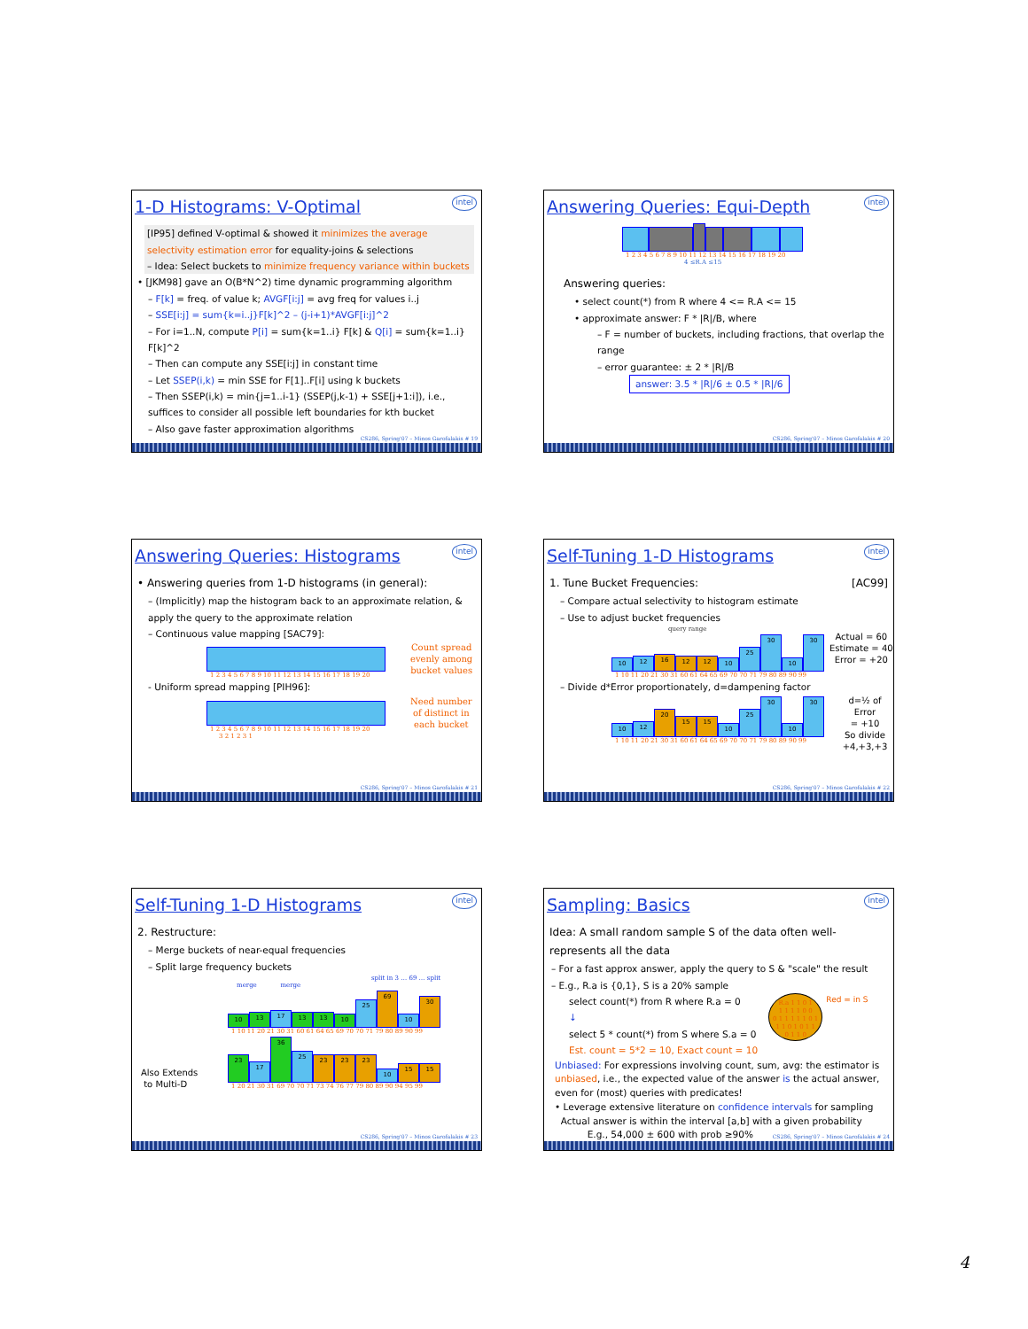intel
1-D Histograms: V-Optimal
[IP95] defined V-optimal & showed it minimizes the average selectivity estimation error for equality-joins & selections
– Idea: Select buckets to minimize frequency variance within buckets
• [JKM98] gave an O(B*N^2) time dynamic programming algorithm
– F[k] = freq. of value k; AVGF[i:j] = avg freq for values i..j
– SSE[i:j] = sum{k=i..j}F[k]^2 – (j-i+1)*AVGF[i:j]^2
– For i=1..N, compute P[i] = sum{k=1..i} F[k] & Q[i] = sum{k=1..i} F[k]^2
– Then can compute any SSE[i:j] in constant time
– Let SSEP(i,k) = min SSE for F[1]..F[i] using k buckets
– Then SSEP(i,k) = min{j=1..i-1} (SSEP(j,k-1) + SSE[j+1:i]), i.e., suffices to consider all possible left boundaries for kth bucket
– Also gave faster approximation algorithms
CS286, Spring'07 – Minos Garofalakis # 19
intel
Answering Queries: Equi-Depth
1 2 3 4 5 6 7 8 9 10 11 12 13 14 15 16 17 18 19 20
4 ≤R.A ≤15
Answering queries:
• select count(*) from R where 4 <= R.A <= 15
• approximate answer: F * |R|/B, where
– F = number of buckets, including fractions, that overlap the range
– error guarantee: ± 2 * |R|/B
answer: 3.5 * |R|/6 ± 0.5 * |R|/6
CS286, Spring'07 – Minos Garofalakis # 20
intel
Answering Queries: Histograms
• Answering queries from 1-D histograms (in general):
– (Implicitly) map the histogram back to an approximate relation, & apply the query to the approximate relation
– Continuous value mapping [SAC79]:
1 2 3 4 5 6 7 8 9 10 11 12 13 14 15 16 17 18 19 20
Count spread
evenly among
bucket values
- Uniform spread mapping [PIH96]:
1 2 3 4 5 6 7 8 9 10 11 12 13 14 15 16 17 18 19 20
3 2 1 2 3 1
Need number
of distinct in
each bucket
CS286, Spring'07 – Minos Garofalakis # 21
intel
Self-Tuning 1-D Histograms
1. Tune Bucket Frequencies: [AC99]
– Compare actual selectivity to histogram estimate
– Use to adjust bucket frequencies
query range
10
12
16
12
12
10
25
30
10
30
1 10 11 20 21 30 31 60 61 64 65 69 70 70 71 79 80 89 90 99
Actual = 60
Estimate = 40
Error = +20
– Divide d*Error proportionately, d=dampening factor
10
12
20
15
15
10
25
30
10
30
1 10 11 20 21 30 31 60 61 64 65 69 70 70 71 79 80 89 90 99
d=½ of Error
= +10
So divide
+4,+3,+3
CS286, Spring'07 – Minos Garofalakis # 22
intel
Self-Tuning 1-D Histograms
2. Restructure:
– Merge buckets of near-equal frequencies
– Split large frequency buckets
split in 3 … 69 … split
merge merge
10
13
17
13
13
10
25
69
10
30
1 10 11 20 21 30 31 60 61 64 65 69 70 70 71 79 80 89 90 99
Also Extends
to Multi-D
23
17
36
25
23
23
23
10
15
15
1 20 21 30 31 69 70 70 71 73 74 76 77 79 80 89 90 94 95 99
CS286, Spring'07 – Minos Garofalakis # 23
intel
Sampling: Basics
Idea: A small random sample S of the data often well-represents all the data
– For a fast approx answer, apply the query to S & "scale" the result
– E.g., R.a is {0,1}, S is a 20% sample
select count(*) from R where R.a = 0
↓
select 5 * count(*) from S where S.a = 0
Est. count = 5*2 = 10, Exact count = 10
R.a 1 1 0 1
1 1 1 1 0 0
0 1 1 1 1 1 0 1
1 1 0 1 0 1 1
0 1 1 0
Red = in S
Unbiased: For expressions involving count, sum, avg: the estimator is unbiased, i.e., the expected value of the answer is the actual answer, even for (most) queries with predicates!
• Leverage extensive literature on confidence intervals for sampling
Actual answer is within the interval [a,b] with a given probability
E.g., 54,000 ± 600 with prob ≥90%
CS286, Spring'07 – Minos Garofalakis # 24
4